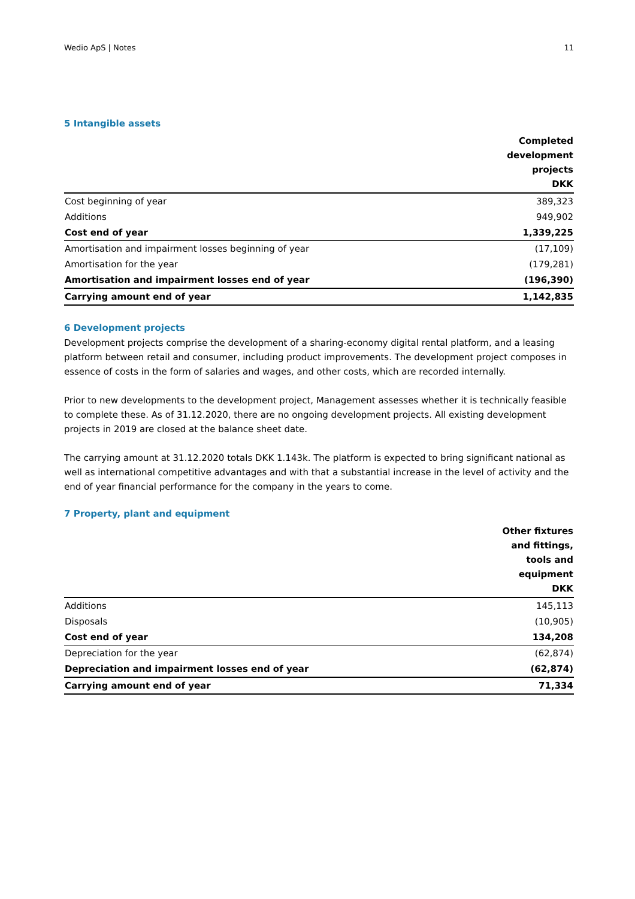Wedio ApS | Notes 11
5 Intangible assets
| | Completed development projects DKK |
| --- | --- |
| Cost beginning of year | 389,323 |
| Additions | 949,902 |
| Cost end of year | 1,339,225 |
| Amortisation and impairment losses beginning of year | (17,109) |
| Amortisation for the year | (179,281) |
| Amortisation and impairment losses end of year | (196,390) |
| Carrying amount end of year | 1,142,835 |
6 Development projects
Development projects comprise the development of a sharing-economy digital rental platform, and a leasing platform between retail and consumer, including product improvements. The development project composes in essence of costs in the form of salaries and wages, and other costs, which are recorded internally.
Prior to new developments to the development project, Management assesses whether it is technically feasible to complete these. As of 31.12.2020, there are no ongoing development projects. All existing development projects in 2019 are closed at the balance sheet date.
The carrying amount at 31.12.2020 totals DKK 1.143k. The platform is expected to bring significant national as well as international competitive advantages and with that a substantial increase in the level of activity and the end of year financial performance for the company in the years to come.
7 Property, plant and equipment
| | Other fixtures and fittings, tools and equipment DKK |
| --- | --- |
| Additions | 145,113 |
| Disposals | (10,905) |
| Cost end of year | 134,208 |
| Depreciation for the year | (62,874) |
| Depreciation and impairment losses end of year | (62,874) |
| Carrying amount end of year | 71,334 |